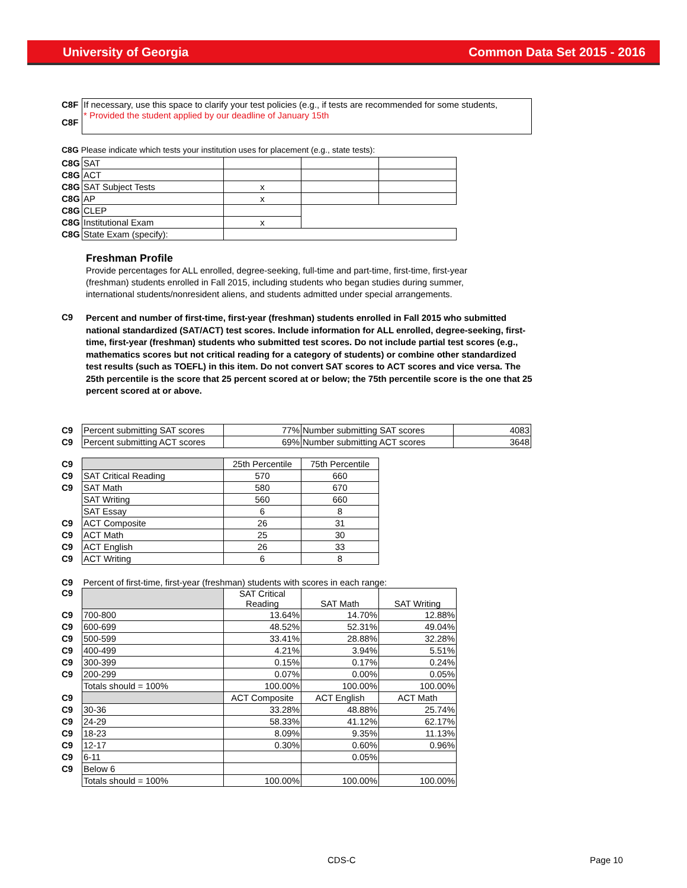University of Georgia Common Data Set 2015 - 2016
| C8F | If necessary, use this space to clarify your test policies (e.g., if tests are recommended for some students, |
| C8F | * Provided the student applied by our deadline of January 15th |
C8G Please indicate which tests your institution uses for placement (e.g., state tests):
| C8G | SAT | | | |
| C8G | ACT | | | |
| C8G | SAT Subject Tests | x | | |
| C8G | AP | x | | |
| C8G | CLEP | | | |
| C8G | Institutional Exam | x | | |
| C8G | State Exam (specify): | | | |
Freshman Profile
Provide percentages for ALL enrolled, degree-seeking, full-time and part-time, first-time, first-year (freshman) students enrolled in Fall 2015, including students who began studies during summer, international students/nonresident aliens, and students admitted under special arrangements.
| C9 | Percent and number of first-time, first-year (freshman) students enrolled in Fall 2015 who submitted national standardized (SAT/ACT) test scores. Include information for ALL enrolled, degree-seeking, first-time, first-year (freshman) students who submitted test scores. Do not include partial test scores (e.g., mathematics scores but not critical reading for a category of students) or combine other standardized test results (such as TOEFL) in this item. Do not convert SAT scores to ACT scores and vice versa. The 25th percentile is the score that 25 percent scored at or below; the 75th percentile score is the one that 25 percent scored at or above. |
| C9 | Percent submitting SAT scores | 77% | Number submitting SAT scores | 4083 |
| C9 | Percent submitting ACT scores | 69% | Number submitting ACT scores | 3648 |
| C9 | | 25th Percentile | 75th Percentile |
| C9 | SAT Critical Reading | 570 | 660 |
| C9 | SAT Math | 580 | 670 |
| | SAT Writing | 560 | 660 |
| | SAT Essay | 6 | 8 |
| C9 | ACT Composite | 26 | 31 |
| C9 | ACT Math | 25 | 30 |
| C9 | ACT English | 26 | 33 |
| C9 | ACT Writing | 6 | 8 |
| C9 | Percent of first-time, first-year (freshman) students with scores in each range: | | | |
| C9 | | SAT Critical Reading | SAT Math | SAT Writing |
| C9 | 700-800 | 13.64% | 14.70% | 12.88% |
| C9 | 600-699 | 48.52% | 52.31% | 49.04% |
| C9 | 500-599 | 33.41% | 28.88% | 32.28% |
| C9 | 400-499 | 4.21% | 3.94% | 5.51% |
| C9 | 300-399 | 0.15% | 0.17% | 0.24% |
| C9 | 200-299 | 0.07% | 0.00% | 0.05% |
| | Totals should = 100% | 100.00% | 100.00% | 100.00% |
| C9 | | ACT Composite | ACT English | ACT Math |
| C9 | 30-36 | 33.28% | 48.88% | 25.74% |
| C9 | 24-29 | 58.33% | 41.12% | 62.17% |
| C9 | 18-23 | 8.09% | 9.35% | 11.13% |
| C9 | 12-17 | 0.30% | 0.60% | 0.96% |
| C9 | 6-11 | | 0.05% | |
| C9 | Below 6 | | | |
| | Totals should = 100% | 100.00% | 100.00% | 100.00% |
CDS-C Page 10